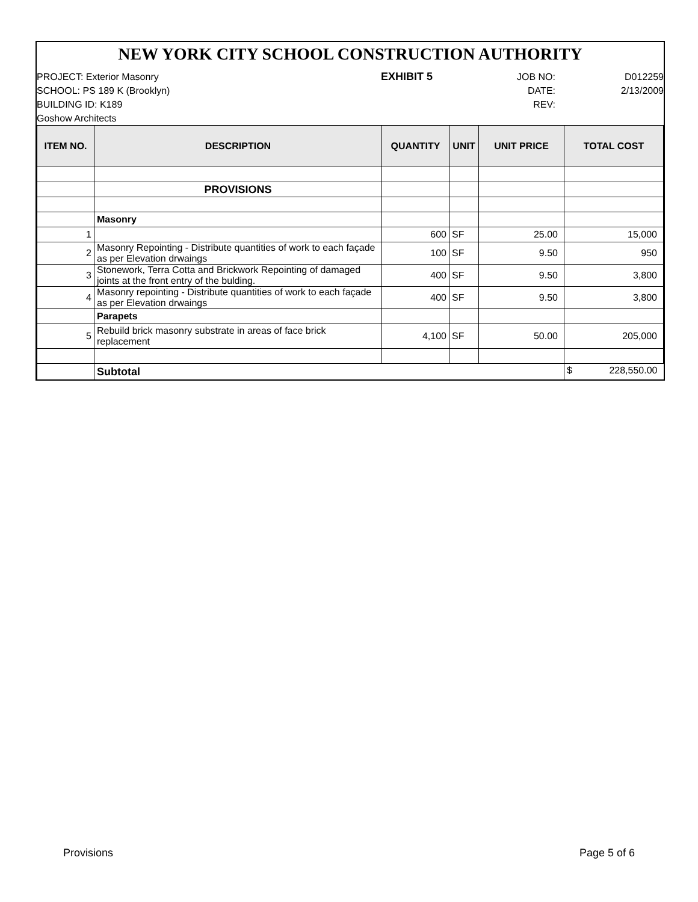NEW YORK CITY SCHOOL CONSTRUCTION AUTHORITY
PROJECT: Exterior Masonry
SCHOOL: PS 189 K (Brooklyn)
BUILDING ID: K189
Goshow Architects
EXHIBIT 5
JOB NO:
DATE:
REV:
D012259
2/13/2009
| ITEM NO. | DESCRIPTION | QUANTITY | UNIT | UNIT PRICE | TOTAL COST |
| --- | --- | --- | --- | --- | --- |
| | PROVISIONS | | | | |
| | Masonry | | | | |
| 1 | | 600 | SF | 25.00 | 15,000 |
| 2 | Masonry Repointing - Distribute quantities of work to each façade as per Elevation drwaings | 100 | SF | 9.50 | 950 |
| 3 | Stonework, Terra Cotta and Brickwork Repointing of damaged joints at the front entry of the bulding. | 400 | SF | 9.50 | 3,800 |
| 4 | Masonry repointing - Distribute quantities of work to each façade as per Elevation drwaings | 400 | SF | 9.50 | 3,800 |
| | Parapets | | | | |
| 5 | Rebuild brick masonry substrate in areas of face brick replacement | 4,100 | SF | 50.00 | 205,000 |
| | Subtotal | | | | $ 228,550.00 |
Provisions Page 5 of 6